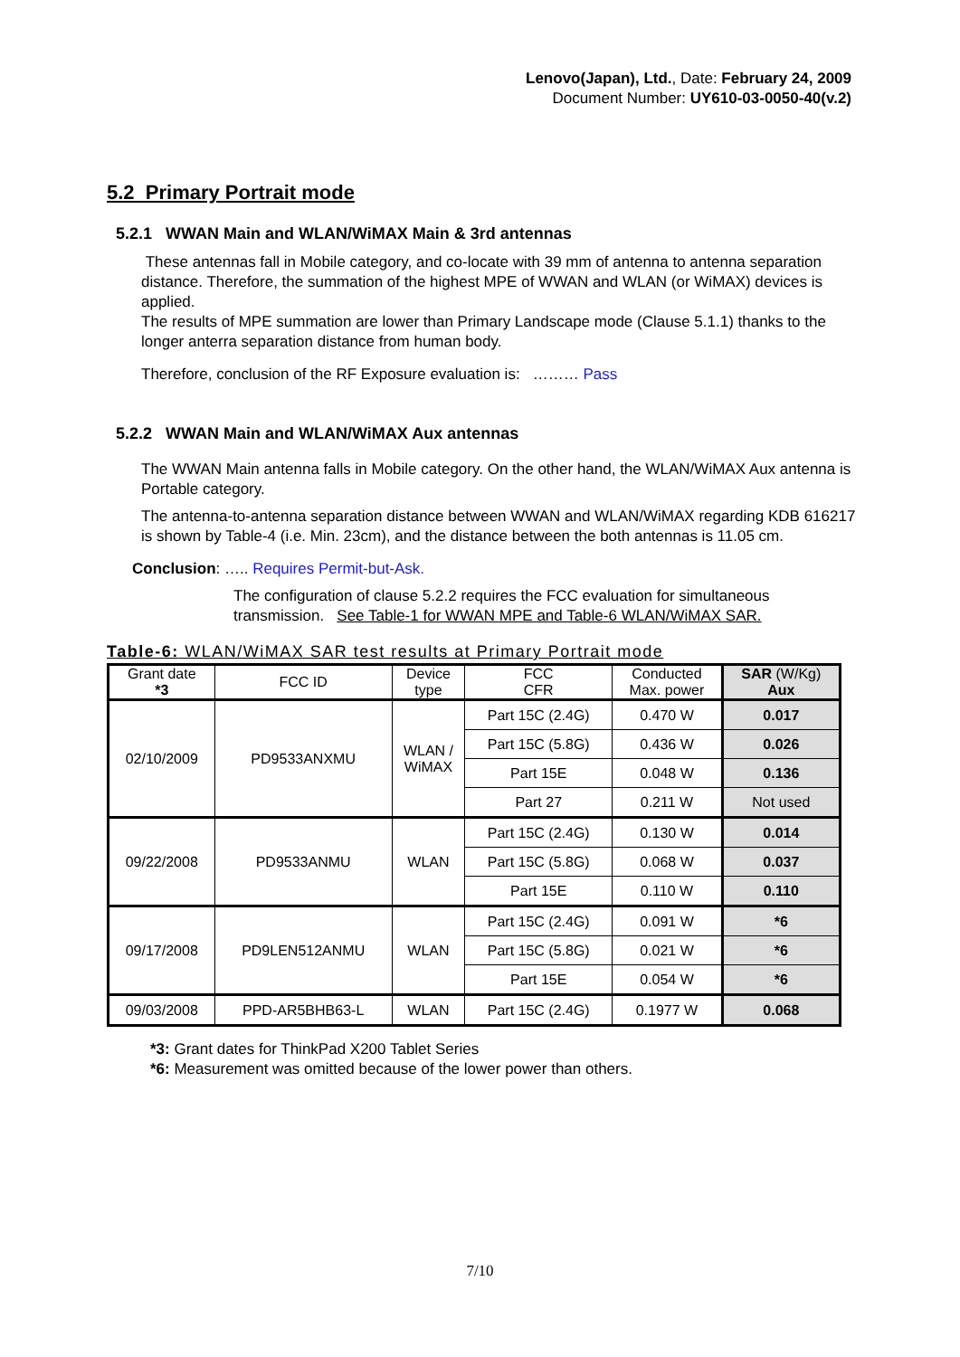Lenovo(Japan), Ltd., Date: February 24, 2009
Document Number: UY610-03-0050-40(v.2)
5.2 Primary Portrait mode
5.2.1 WWAN Main and WLAN/WiMAX Main & 3rd antennas
These antennas fall in Mobile category, and co-locate with 39 mm of antenna to antenna separation distance. Therefore, the summation of the highest MPE of WWAN and WLAN (or WiMAX) devices is applied.
The results of MPE summation are lower than Primary Landscape mode (Clause 5.1.1) thanks to the longer anterra separation distance from human body.
Therefore, conclusion of the RF Exposure evaluation is: ……… Pass
5.2.2 WWAN Main and WLAN/WiMAX Aux antennas
The WWAN Main antenna falls in Mobile category. On the other hand, the WLAN/WiMAX Aux antenna is Portable category.
The antenna-to-antenna separation distance between WWAN and WLAN/WiMAX regarding KDB 616217 is shown by Table-4 (i.e. Min. 23cm), and the distance between the both antennas is 11.05 cm.
Conclusion: ….. Requires Permit-but-Ask.
The configuration of clause 5.2.2 requires the FCC evaluation for simultaneous transmission. See Table-1 for WWAN MPE and Table-6 WLAN/WiMAX SAR.
Table-6: WLAN/WiMAX SAR test results at Primary Portrait mode
| Grant date *3 | FCC ID | Device type | FCC CFR | Conducted Max. power | SAR (W/Kg) Aux |
| --- | --- | --- | --- | --- | --- |
| 02/10/2009 | PD9533ANXMU | WLAN / WiMAX | Part 15C (2.4G) | 0.470 W | 0.017 |
| | | | Part 15C (5.8G) | 0.436 W | 0.026 |
| | | | Part 15E | 0.048 W | 0.136 |
| | | | Part 27 | 0.211 W | Not used |
| 09/22/2008 | PD9533ANMU | WLAN | Part 15C (2.4G) | 0.130 W | 0.014 |
| | | | Part 15C (5.8G) | 0.068 W | 0.037 |
| | | | Part 15E | 0.110 W | 0.110 |
| 09/17/2008 | PD9LEN512ANMU | WLAN | Part 15C (2.4G) | 0.091 W | *6 |
| | | | Part 15C (5.8G) | 0.021 W | *6 |
| | | | Part 15E | 0.054 W | *6 |
| 09/03/2008 | PPD-AR5BHB63-L | WLAN | Part 15C (2.4G) | 0.1977 W | 0.068 |
*3: Grant dates for ThinkPad X200 Tablet Series
*6: Measurement was omitted because of the lower power than others.
7/10